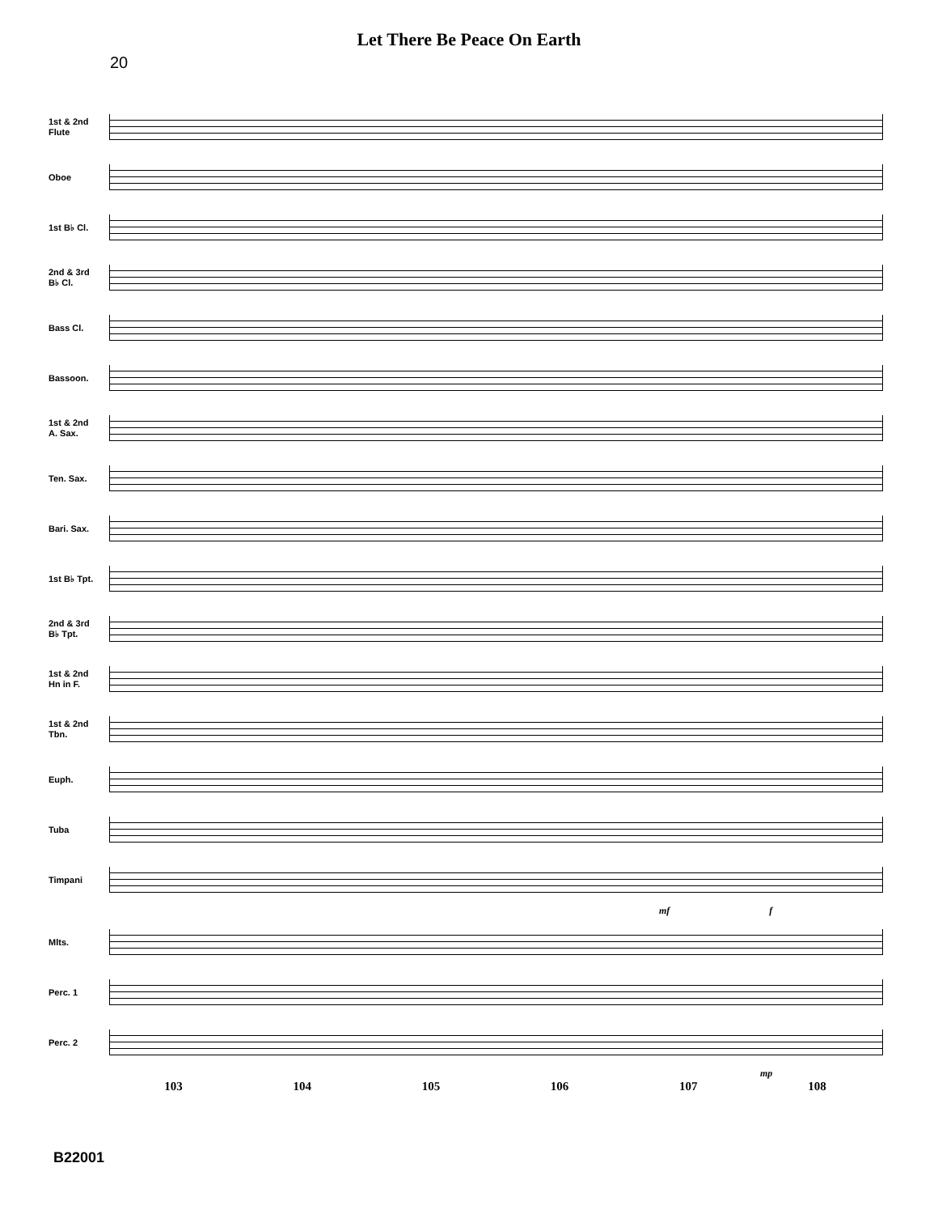Let There Be Peace On Earth
20
1st & 2nd
Flute
Oboe
1st B♭ Cl.
2nd & 3rd
B♭ Cl.
Bass Cl.
Bassoon.
1st & 2nd
A. Sax.
Ten. Sax.
Bari. Sax.
1st B♭ Tpt.
2nd & 3rd
B♭ Tpt.
1st & 2nd
Hn in F.
1st & 2nd
Tbn.
Euph.
Tuba
Timpani
mf f
Mlts.
Perc. 1
Perc. 2
mp
103 104 105 106 107 108
B22001